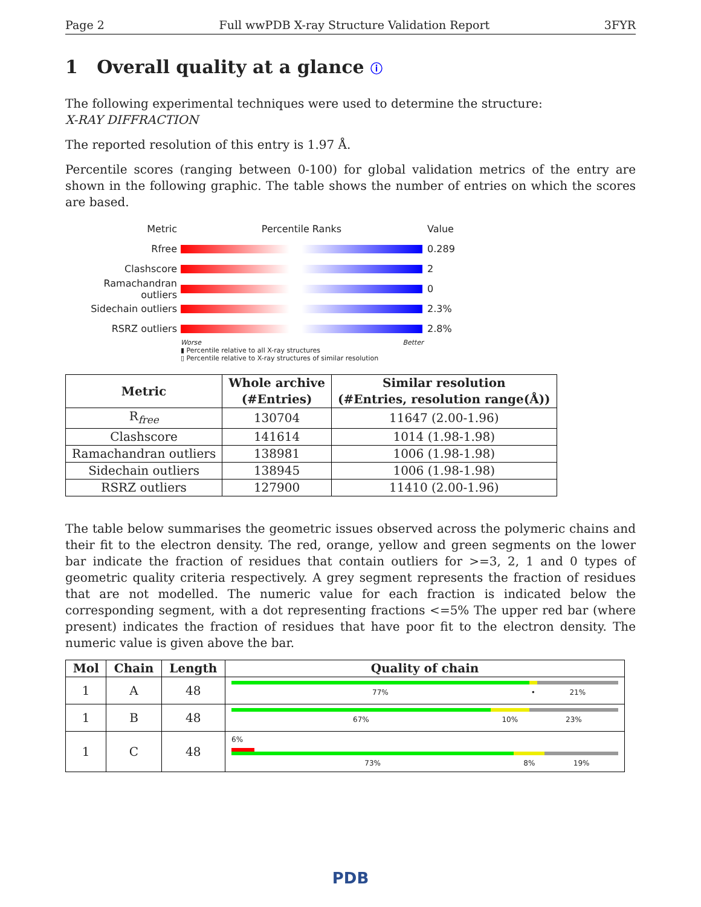Page 2 Full wwPDB X-ray Structure Validation Report 3FYR
1 Overall quality at a glance ⓘ
The following experimental techniques were used to determine the structure:
X-RAY DIFFRACTION
The reported resolution of this entry is 1.97 Å.
Percentile scores (ranging between 0-100) for global validation metrics of the entry are shown in the following graphic. The table shows the number of entries on which the scores are based.
Metric Percentile Ranks Value
Rfree 0.289
Clashscore 2
Ramachandran outliers 0
Sidechain outliers 2.3%
RSRZ outliers 2.8%
Worse Better
▮ Percentile relative to all X-ray structures
▯ Percentile relative to X-ray structures of similar resolution
| Metric | Whole archive (#Entries) | Similar resolution (#Entries, resolution range(Å)) |
| --- | --- | --- |
| R<sub>free</sub> | 130704 | 11647 (2.00-1.96) |
| Clashscore | 141614 | 1014 (1.98-1.98) |
| Ramachandran outliers | 138981 | 1006 (1.98-1.98) |
| Sidechain outliers | 138945 | 1006 (1.98-1.98) |
| RSRZ outliers | 127900 | 11410 (2.00-1.96) |
The table below summarises the geometric issues observed across the polymeric chains and their fit to the electron density. The red, orange, yellow and green segments on the lower bar indicate the fraction of residues that contain outliers for >=3, 2, 1 and 0 types of geometric quality criteria respectively. A grey segment represents the fraction of residues that are not modelled. The numeric value for each fraction is indicated below the corresponding segment, with a dot representing fractions <=5% The upper red bar (where present) indicates the fraction of residues that have poor fit to the electron density. The numeric value is given above the bar.
| Mol | Chain | Length | Quality of chain |
| --- | --- | --- | --- |
| 1 | A | 48 | 77% • 21% |
| 1 | B | 48 | 67% 10% 23% |
| 1 | C | 48 | 6% 73% 8% 19% |
PDB